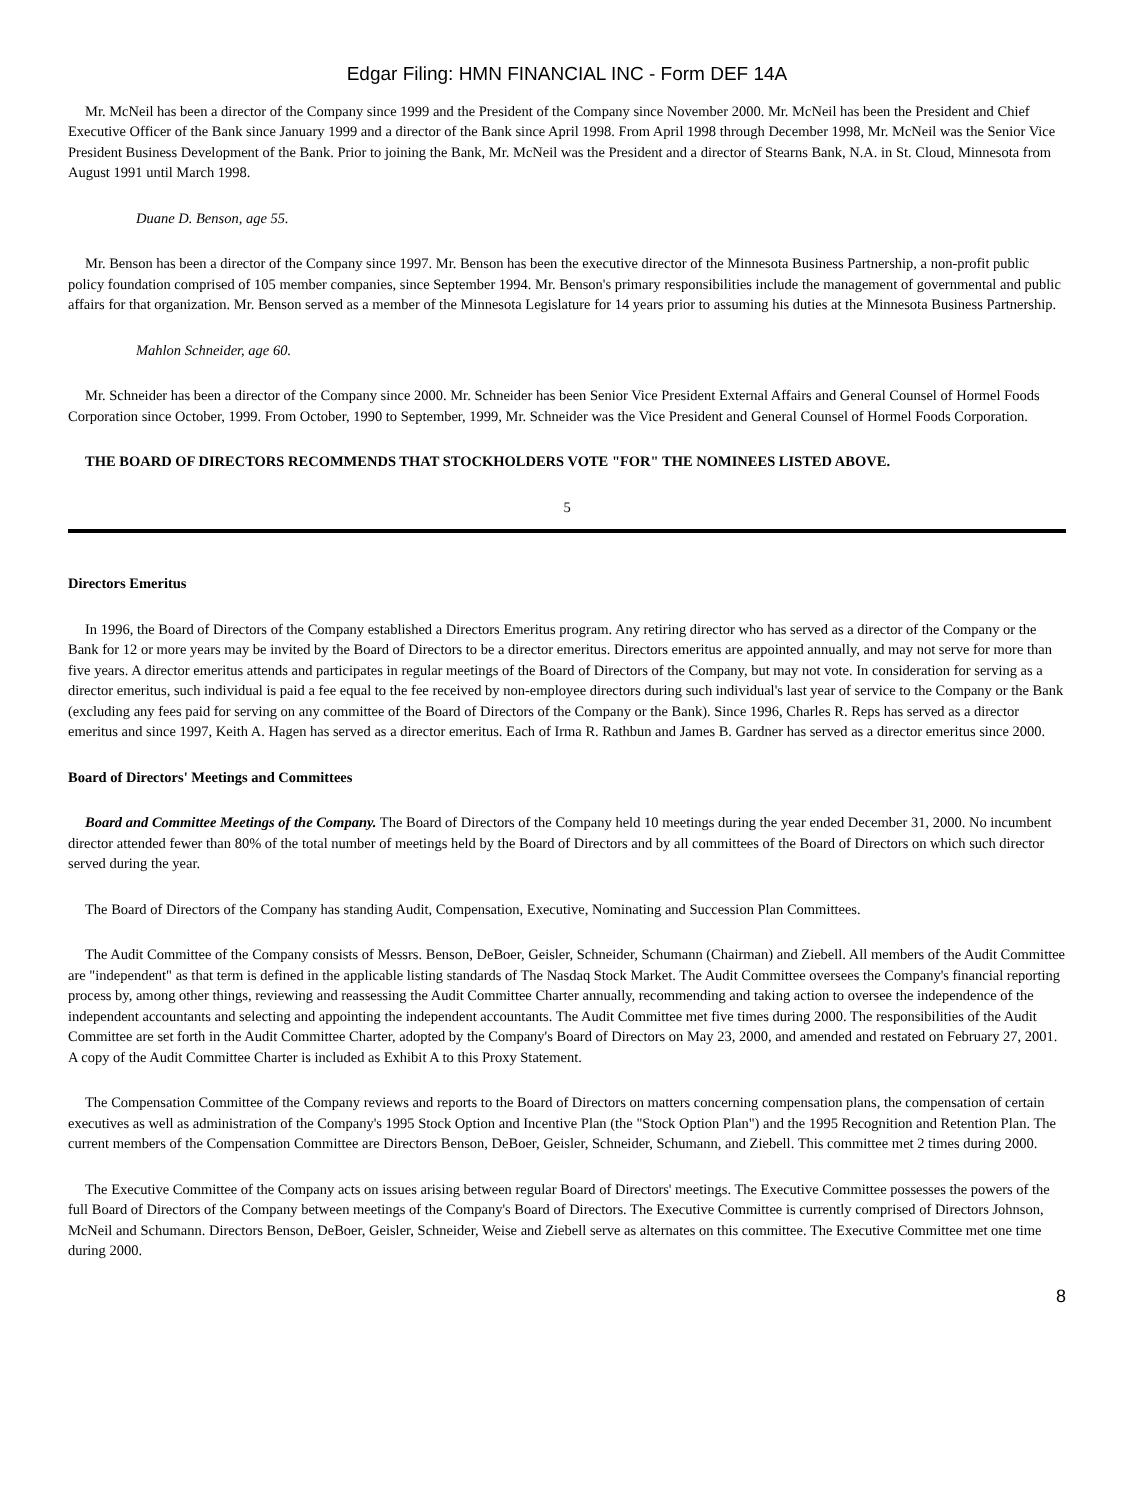Edgar Filing: HMN FINANCIAL INC - Form DEF 14A
Mr. McNeil has been a director of the Company since 1999 and the President of the Company since November 2000. Mr. McNeil has been the President and Chief Executive Officer of the Bank since January 1999 and a director of the Bank since April 1998. From April 1998 through December 1998, Mr. McNeil was the Senior Vice President Business Development of the Bank. Prior to joining the Bank, Mr. McNeil was the President and a director of Stearns Bank, N.A. in St. Cloud, Minnesota from August 1991 until March 1998.
Duane D. Benson, age 55.
Mr. Benson has been a director of the Company since 1997. Mr. Benson has been the executive director of the Minnesota Business Partnership, a non-profit public policy foundation comprised of 105 member companies, since September 1994. Mr. Benson's primary responsibilities include the management of governmental and public affairs for that organization. Mr. Benson served as a member of the Minnesota Legislature for 14 years prior to assuming his duties at the Minnesota Business Partnership.
Mahlon Schneider, age 60.
Mr. Schneider has been a director of the Company since 2000. Mr. Schneider has been Senior Vice President External Affairs and General Counsel of Hormel Foods Corporation since October, 1999. From October, 1990 to September, 1999, Mr. Schneider was the Vice President and General Counsel of Hormel Foods Corporation.
THE BOARD OF DIRECTORS RECOMMENDS THAT STOCKHOLDERS VOTE "FOR" THE NOMINEES LISTED ABOVE.
5
Directors Emeritus
In 1996, the Board of Directors of the Company established a Directors Emeritus program. Any retiring director who has served as a director of the Company or the Bank for 12 or more years may be invited by the Board of Directors to be a director emeritus. Directors emeritus are appointed annually, and may not serve for more than five years. A director emeritus attends and participates in regular meetings of the Board of Directors of the Company, but may not vote. In consideration for serving as a director emeritus, such individual is paid a fee equal to the fee received by non-employee directors during such individual's last year of service to the Company or the Bank (excluding any fees paid for serving on any committee of the Board of Directors of the Company or the Bank). Since 1996, Charles R. Reps has served as a director emeritus and since 1997, Keith A. Hagen has served as a director emeritus. Each of Irma R. Rathbun and James B. Gardner has served as a director emeritus since 2000.
Board of Directors' Meetings and Committees
Board and Committee Meetings of the Company. The Board of Directors of the Company held 10 meetings during the year ended December 31, 2000. No incumbent director attended fewer than 80% of the total number of meetings held by the Board of Directors and by all committees of the Board of Directors on which such director served during the year.
The Board of Directors of the Company has standing Audit, Compensation, Executive, Nominating and Succession Plan Committees.
The Audit Committee of the Company consists of Messrs. Benson, DeBoer, Geisler, Schneider, Schumann (Chairman) and Ziebell. All members of the Audit Committee are "independent" as that term is defined in the applicable listing standards of The Nasdaq Stock Market. The Audit Committee oversees the Company's financial reporting process by, among other things, reviewing and reassessing the Audit Committee Charter annually, recommending and taking action to oversee the independence of the independent accountants and selecting and appointing the independent accountants. The Audit Committee met five times during 2000. The responsibilities of the Audit Committee are set forth in the Audit Committee Charter, adopted by the Company's Board of Directors on May 23, 2000, and amended and restated on February 27, 2001. A copy of the Audit Committee Charter is included as Exhibit A to this Proxy Statement.
The Compensation Committee of the Company reviews and reports to the Board of Directors on matters concerning compensation plans, the compensation of certain executives as well as administration of the Company's 1995 Stock Option and Incentive Plan (the "Stock Option Plan") and the 1995 Recognition and Retention Plan. The current members of the Compensation Committee are Directors Benson, DeBoer, Geisler, Schneider, Schumann, and Ziebell. This committee met 2 times during 2000.
The Executive Committee of the Company acts on issues arising between regular Board of Directors' meetings. The Executive Committee possesses the powers of the full Board of Directors of the Company between meetings of the Company's Board of Directors. The Executive Committee is currently comprised of Directors Johnson, McNeil and Schumann. Directors Benson, DeBoer, Geisler, Schneider, Weise and Ziebell serve as alternates on this committee. The Executive Committee met one time during 2000.
8